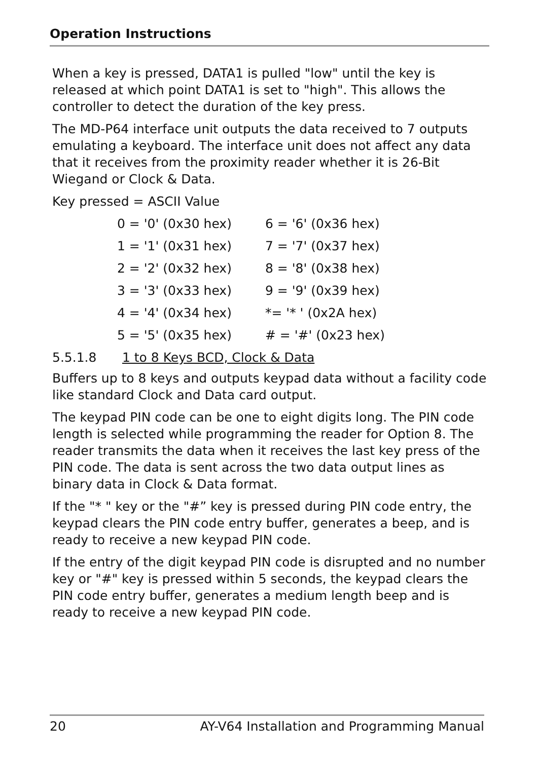Operation Instructions
When a key is pressed, DATA1 is pulled "low" until the key is released at which point DATA1 is set to "high". This allows the controller to detect the duration of the key press.
The MD-P64 interface unit outputs the data received to 7 outputs emulating a keyboard. The interface unit does not affect any data that it receives from the proximity reader whether it is 26-Bit Wiegand or Clock & Data.
Key pressed = ASCII Value
| 0 = '0' (0x30 hex) | 6 = '6' (0x36 hex) |
| 1 = '1' (0x31 hex) | 7 = '7' (0x37 hex) |
| 2 = '2' (0x32 hex) | 8 = '8' (0x38 hex) |
| 3 = '3' (0x33 hex) | 9 = '9' (0x39 hex) |
| 4 = '4' (0x34 hex) | *= '* ' (0x2A hex) |
| 5 = '5' (0x35 hex) | # = '#' (0x23 hex) |
5.5.1.8 1 to 8 Keys BCD, Clock & Data
Buffers up to 8 keys and outputs keypad data without a facility code like standard Clock and Data card output.
The keypad PIN code can be one to eight digits long. The PIN code length is selected while programming the reader for Option 8. The reader transmits the data when it receives the last key press of the PIN code. The data is sent across the two data output lines as binary data in Clock & Data format.
If the "* " key or the "#” key is pressed during PIN code entry, the keypad clears the PIN code entry buffer, generates a beep, and is ready to receive a new keypad PIN code.
If the entry of the digit keypad PIN code is disrupted and no number key or "#" key is pressed within 5 seconds, the keypad clears the PIN code entry buffer, generates a medium length beep and is ready to receive a new keypad PIN code.
20 AY-V64 Installation and Programming Manual